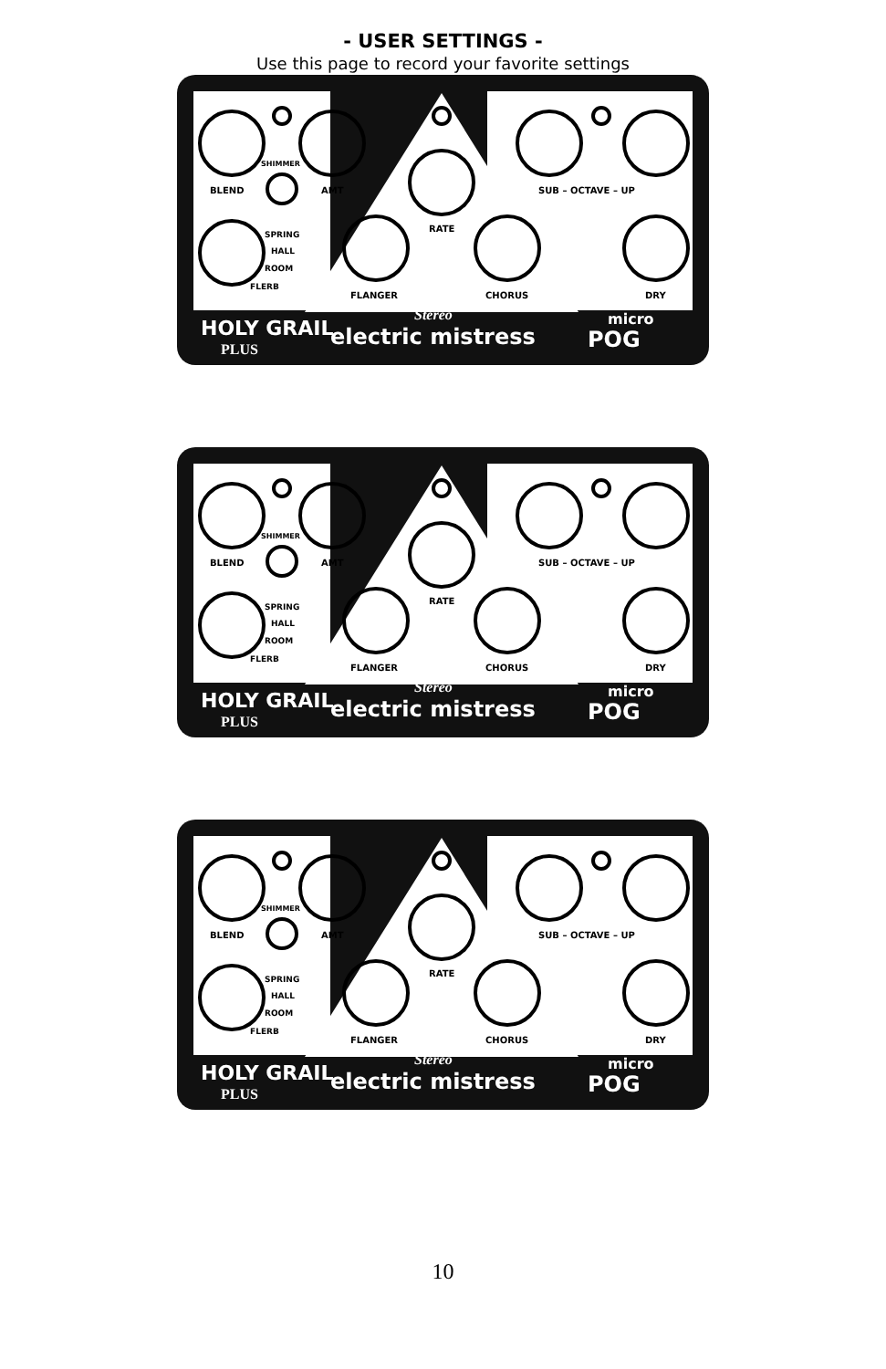- USER SETTINGS -
Use this page to record your favorite settings
BLEND
SHIMMER
AMT
SPRING
HALL
ROOM
FLERB
RATE
FLANGER
CHORUS
SUB – OCTAVE – UP
DRY
HOLY GRAIL
PLUS
electric mistress
Stereo
micro
POG
BLEND
SHIMMER
AMT
SPRING
HALL
ROOM
FLERB
RATE
FLANGER
CHORUS
SUB – OCTAVE – UP
DRY
HOLY GRAIL
PLUS
electric mistress
Stereo
micro
POG
BLEND
SHIMMER
AMT
SPRING
HALL
ROOM
FLERB
RATE
FLANGER
CHORUS
SUB – OCTAVE – UP
DRY
HOLY GRAIL
PLUS
electric mistress
Stereo
micro
POG
10